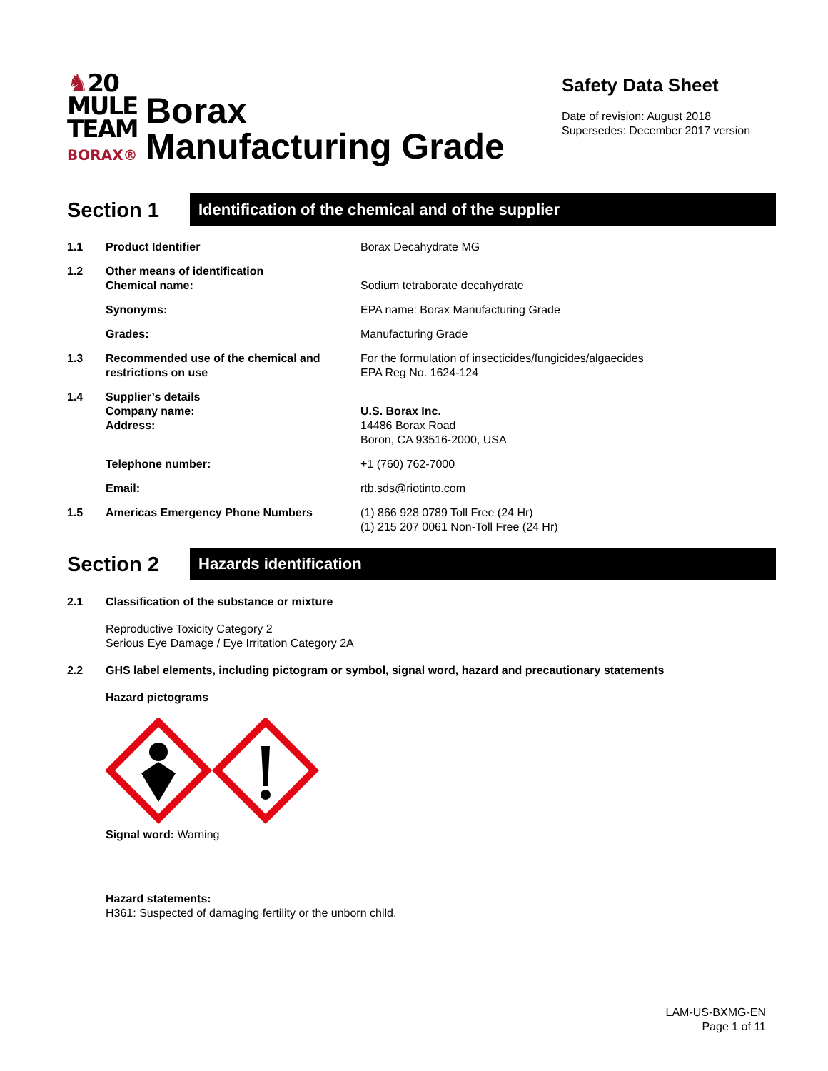♞20
MULE
TEAM
BORAX®
Borax
Manufacturing Grade
Safety Data Sheet
Date of revision: August 2018
Supersedes: December 2017 version
Section 1
Identification of the chemical and of the supplier
| 1.1 | Product Identifier | Borax Decahydrate MG |
| 1.2 | Other means of identification Chemical name: | Sodium tetraborate decahydrate |
| | Synonyms: | EPA name: Borax Manufacturing Grade |
| | Grades: | Manufacturing Grade |
| 1.3 | Recommended use of the chemical and restrictions on use | For the formulation of insecticides/fungicides/algaecides EPA Reg No. 1624-124 |
| 1.4 | Supplier’s details Company name: Address: | U.S. Borax Inc. 14486 Borax Road Boron, CA 93516-2000, USA |
| | Telephone number: | +1 (760) 762-7000 |
| | Email: | rtb.sds@riotinto.com |
| 1.5 | Americas Emergency Phone Numbers | (1) 866 928 0789 Toll Free (24 Hr) (1) 215 207 0061 Non-Toll Free (24 Hr) |
Section 2
Hazards identification
2.1 Classification of the substance or mixture
Reproductive Toxicity Category 2
Serious Eye Damage / Eye Irritation Category 2A
2.2 GHS label elements, including pictogram or symbol, signal word, hazard and precautionary statements
Hazard pictograms
Signal word: Warning
Hazard statements:
H361: Suspected of damaging fertility or the unborn child.
LAM-US-BXMG-EN
Page 1 of 11